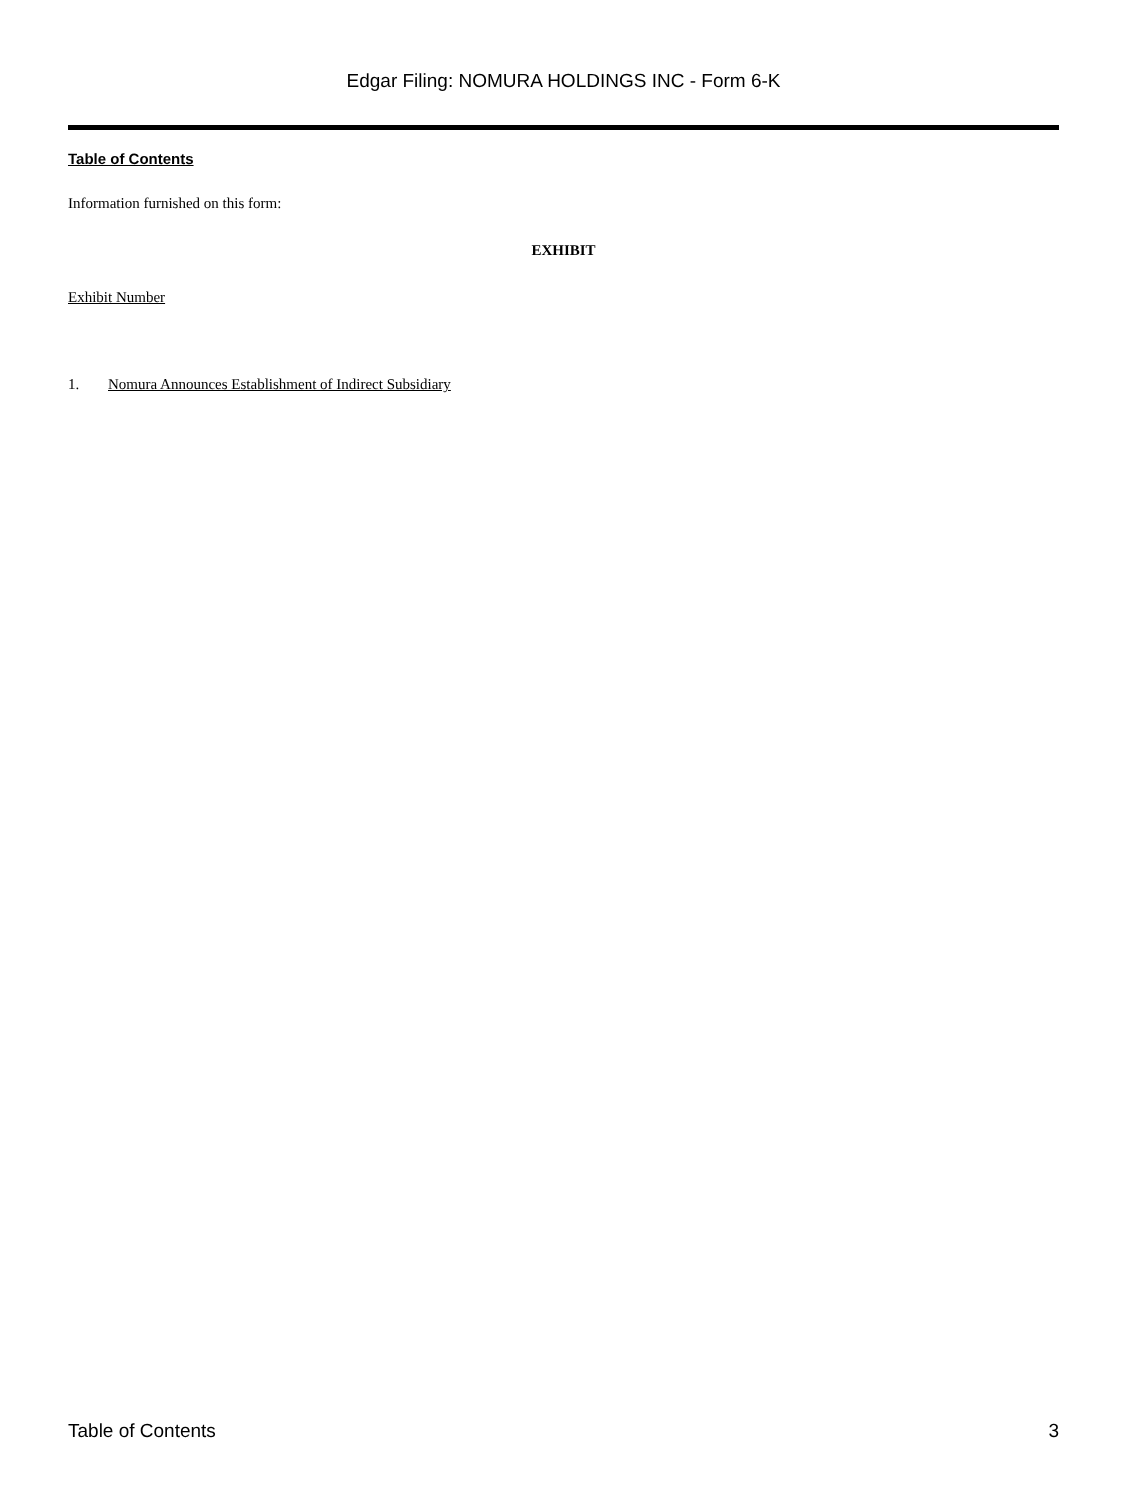Edgar Filing: NOMURA HOLDINGS INC - Form 6-K
Table of Contents
Information furnished on this form:
EXHIBIT
Exhibit Number
1. Nomura Announces Establishment of Indirect Subsidiary
Table of Contents 3